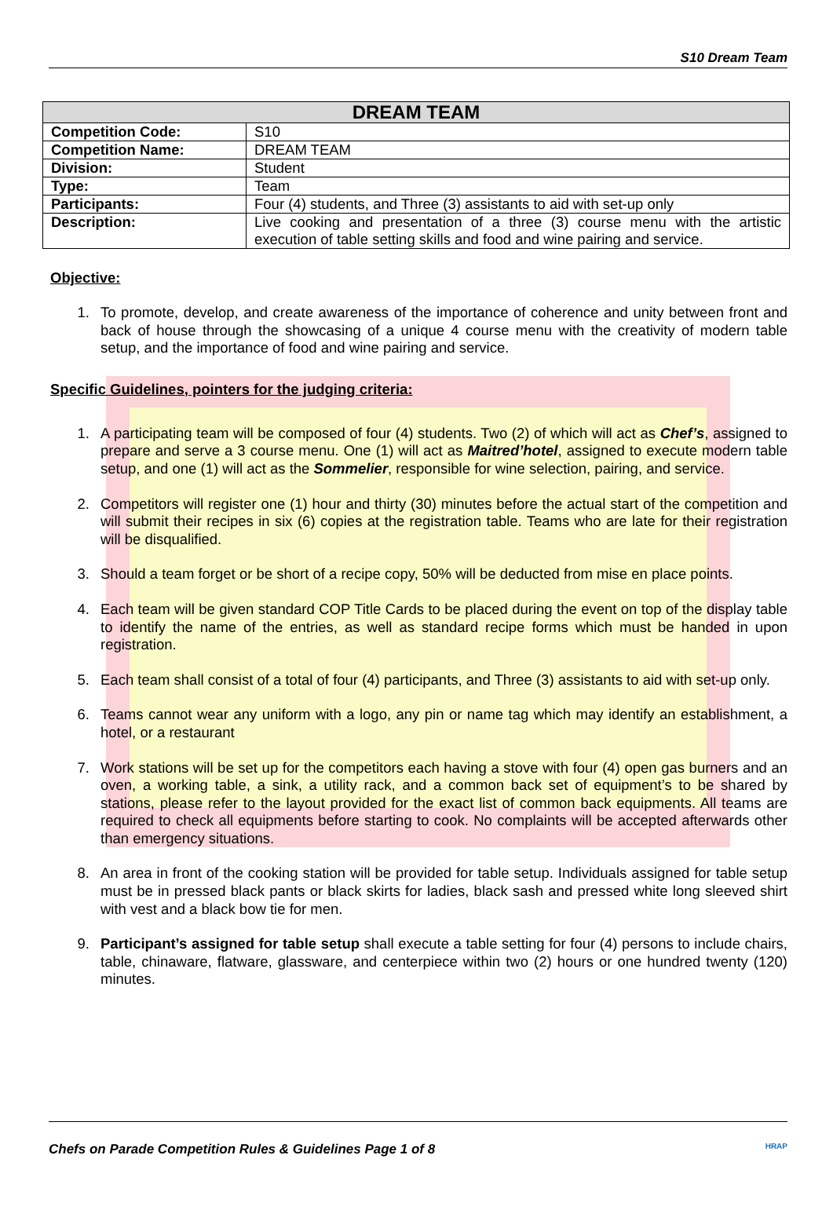S10 Dream Team
| DREAM TEAM | |
| --- | --- |
| Competition Code: | S10 |
| Competition Name: | DREAM TEAM |
| Division: | Student |
| Type: | Team |
| Participants: | Four (4) students, and Three (3) assistants to aid with set-up only |
| Description: | Live cooking and presentation of a three (3) course menu with the artistic execution of table setting skills and food and wine pairing and service. |
Objective:
1. To promote, develop, and create awareness of the importance of coherence and unity between front and back of house through the showcasing of a unique 4 course menu with the creativity of modern table setup, and the importance of food and wine pairing and service.
Specific Guidelines, pointers for the judging criteria:
1. A participating team will be composed of four (4) students. Two (2) of which will act as Chef’s, assigned to prepare and serve a 3 course menu. One (1) will act as Maitred’hotel, assigned to execute modern table setup, and one (1) will act as the Sommelier, responsible for wine selection, pairing, and service.
2. Competitors will register one (1) hour and thirty (30) minutes before the actual start of the competition and will submit their recipes in six (6) copies at the registration table. Teams who are late for their registration will be disqualified.
3. Should a team forget or be short of a recipe copy, 50% will be deducted from mise en place points.
4. Each team will be given standard COP Title Cards to be placed during the event on top of the display table to identify the name of the entries, as well as standard recipe forms which must be handed in upon registration.
5. Each team shall consist of a total of four (4) participants, and Three (3) assistants to aid with set-up only.
6. Teams cannot wear any uniform with a logo, any pin or name tag which may identify an establishment, a hotel, or a restaurant
7. Work stations will be set up for the competitors each having a stove with four (4) open gas burners and an oven, a working table, a sink, a utility rack, and a common back set of equipment’s to be shared by stations, please refer to the layout provided for the exact list of common back equipments. All teams are required to check all equipments before starting to cook. No complaints will be accepted afterwards other than emergency situations.
8. An area in front of the cooking station will be provided for table setup. Individuals assigned for table setup must be in pressed black pants or black skirts for ladies, black sash and pressed white long sleeved shirt with vest and a black bow tie for men.
9. Participant’s assigned for table setup shall execute a table setting for four (4) persons to include chairs, table, chinaware, flatware, glassware, and centerpiece within two (2) hours or one hundred twenty (120) minutes.
Chefs on Parade Competition Rules & Guidelines Page 1 of 8 HRAP